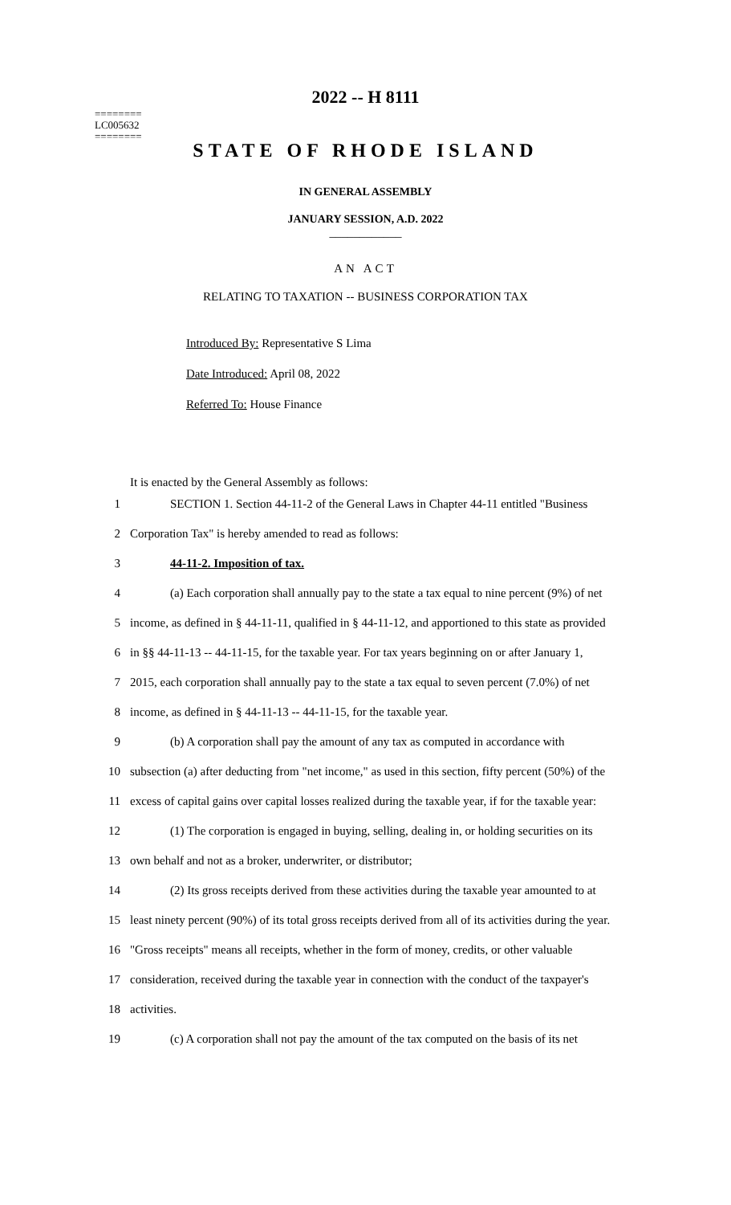========
LC005632
========
2022 -- H 8111
STATE OF RHODE ISLAND
IN GENERAL ASSEMBLY
JANUARY SESSION, A.D. 2022
____________
AN ACT
RELATING TO TAXATION -- BUSINESS CORPORATION TAX
Introduced By: Representative S Lima
Date Introduced: April 08, 2022
Referred To: House Finance
It is enacted by the General Assembly as follows:
1 SECTION 1. Section 44-11-2 of the General Laws in Chapter 44-11 entitled "Business
2 Corporation Tax" is hereby amended to read as follows:
3 44-11-2. Imposition of tax.
4 (a) Each corporation shall annually pay to the state a tax equal to nine percent (9%) of net
5 income, as defined in § 44-11-11, qualified in § 44-11-12, and apportioned to this state as provided
6 in §§ 44-11-13 -- 44-11-15, for the taxable year. For tax years beginning on or after January 1,
7 2015, each corporation shall annually pay to the state a tax equal to seven percent (7.0%) of net
8 income, as defined in § 44-11-13 -- 44-11-15, for the taxable year.
9 (b) A corporation shall pay the amount of any tax as computed in accordance with
10 subsection (a) after deducting from "net income," as used in this section, fifty percent (50%) of the
11 excess of capital gains over capital losses realized during the taxable year, if for the taxable year:
12 (1) The corporation is engaged in buying, selling, dealing in, or holding securities on its
13 own behalf and not as a broker, underwriter, or distributor;
14 (2) Its gross receipts derived from these activities during the taxable year amounted to at
15 least ninety percent (90%) of its total gross receipts derived from all of its activities during the year.
16 "Gross receipts" means all receipts, whether in the form of money, credits, or other valuable
17 consideration, received during the taxable year in connection with the conduct of the taxpayer's
18 activities.
19 (c) A corporation shall not pay the amount of the tax computed on the basis of its net